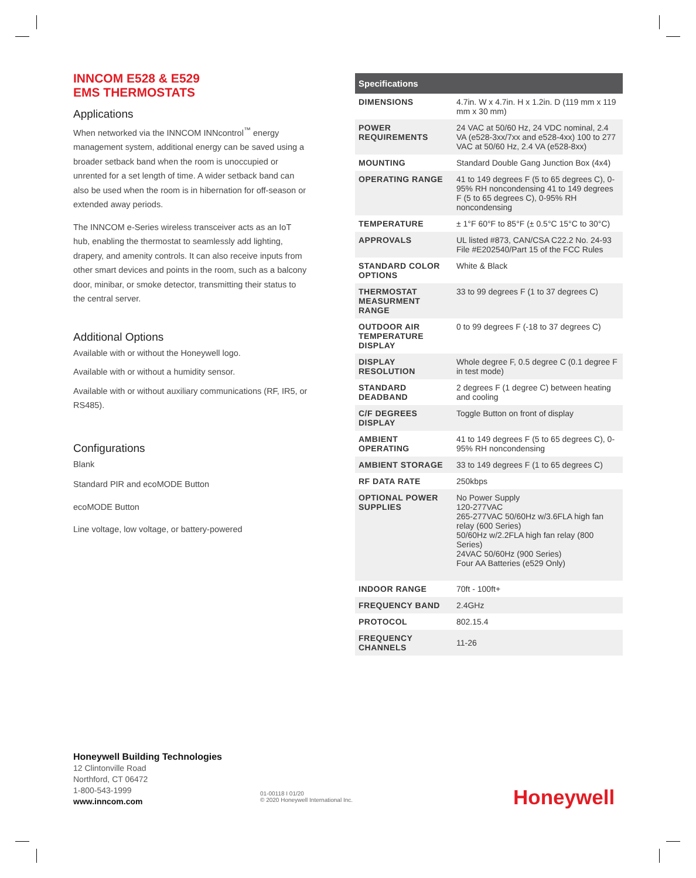INNCOM E528 & E529
EMS THERMOSTATS
Applications
When networked via the INNCOM INNcontrol<sup>™</sup> energy management system, additional energy can be saved using a broader setback band when the room is unoccupied or unrented for a set length of time. A wider setback band can also be used when the room is in hibernation for off-season or extended away periods.
The INNCOM e-Series wireless transceiver acts as an IoT hub, enabling the thermostat to seamlessly add lighting, drapery, and amenity controls. It can also receive inputs from other smart devices and points in the room, such as a balcony door, minibar, or smoke detector, transmitting their status to the central server.
Additional Options
Available with or without the Honeywell logo.
Available with or without a humidity sensor.
Available with or without auxiliary communications (RF, IR5, or RS485).
Configurations
Blank
Standard PIR and ecoMODE Button
ecoMODE Button
Line voltage, low voltage, or battery-powered
| Specifications | |
| --- | --- |
| DIMENSIONS | 4.7in. W x 4.7in. H x 1.2in. D (119 mm x 119 mm x 30 mm) |
| POWER REQUIREMENTS | 24 VAC at 50/60 Hz, 24 VDC nominal, 2.4 VA (e528-3xx/7xx and e528-4xx) 100 to 277 VAC at 50/60 Hz, 2.4 VA (e528-8xx) |
| MOUNTING | Standard Double Gang Junction Box (4x4) |
| OPERATING RANGE | 41 to 149 degrees F (5 to 65 degrees C), 0-95% RH noncondensing 41 to 149 degrees F (5 to 65 degrees C), 0-95% RH noncondensing |
| TEMPERATURE | ± 1°F 60°F to 85°F (± 0.5°C 15°C to 30°C) |
| APPROVALS | UL listed #873, CAN/CSA C22.2 No. 24-93 File #E202540/Part 15 of the FCC Rules |
| STANDARD COLOR OPTIONS | White & Black |
| THERMOSTAT MEASURMENT RANGE | 33 to 99 degrees F (1 to 37 degrees C) |
| OUTDOOR AIR TEMPERATURE DISPLAY | 0 to 99 degrees F (-18 to 37 degrees C) |
| DISPLAY RESOLUTION | Whole degree F, 0.5 degree C (0.1 degree F in test mode) |
| STANDARD DEADBAND | 2 degrees F (1 degree C) between heating and cooling |
| C/F DEGREES DISPLAY | Toggle Button on front of display |
| AMBIENT OPERATING | 41 to 149 degrees F (5 to 65 degrees C), 0-95% RH noncondensing |
| AMBIENT STORAGE | 33 to 149 degrees F (1 to 65 degrees C) |
| RF DATA RATE | 250kbps |
| OPTIONAL POWER SUPPLIES | No Power Supply 120-277VAC 265-277VAC 50/60Hz w/3.6FLA high fan relay (600 Series) 50/60Hz w/2.2FLA high fan relay (800 Series) 24VAC 50/60Hz (900 Series) Four AA Batteries (e529 Only) |
| INDOOR RANGE | 70ft - 100ft+ |
| FREQUENCY BAND | 2.4GHz |
| PROTOCOL | 802.15.4 |
| FREQUENCY CHANNELS | 11-26 |
Honeywell Building Technologies
12 Clintonville Road
Northford, CT 06472
1-800-543-1999
www.inncom.com
01-00118 I 01/20
© 2020 Honeywell International Inc.
Honeywell